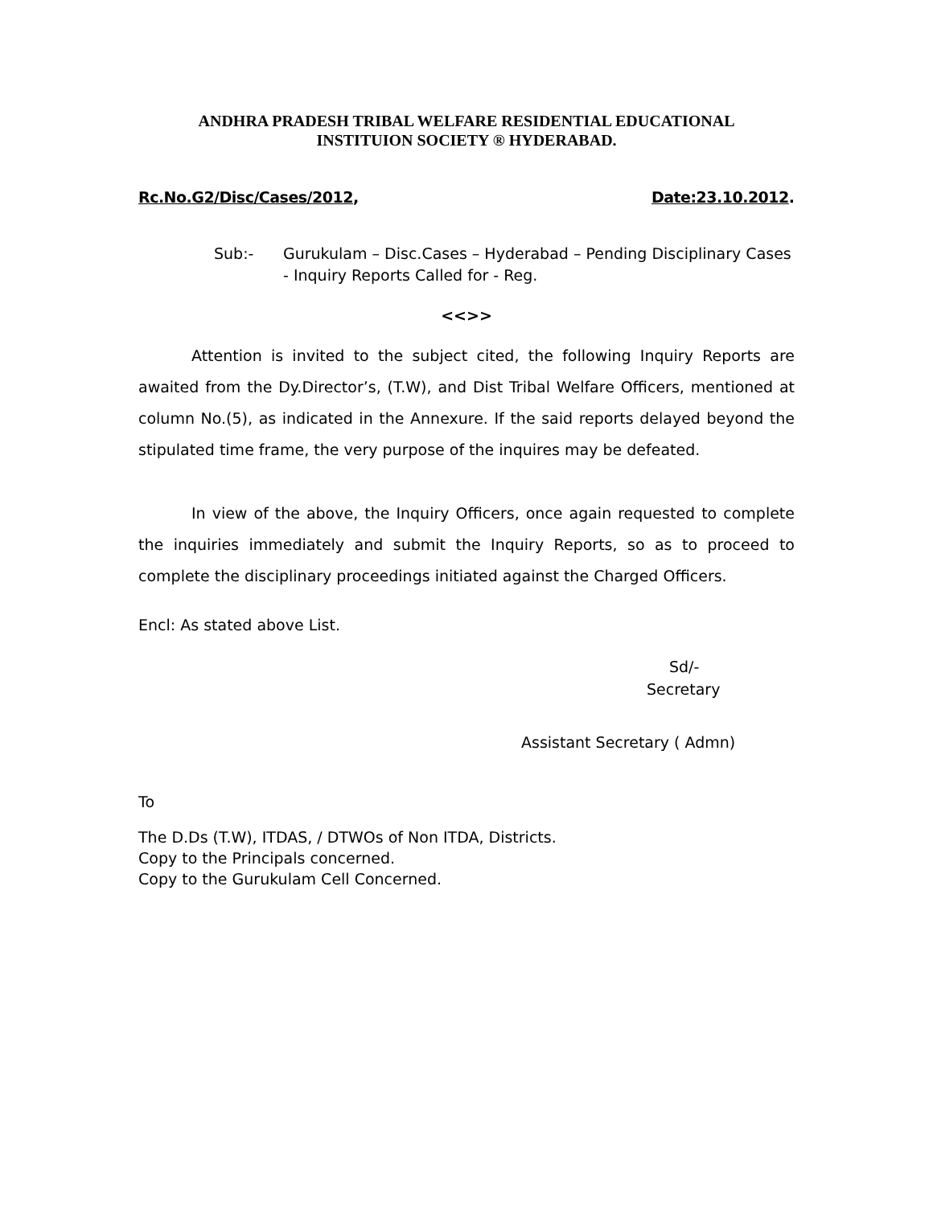ANDHRA PRADESH TRIBAL WELFARE RESIDENTIAL EDUCATIONAL
INSTITUION SOCIETY ® HYDERABAD.
Rc.No.G2/Disc/Cases/2012, Date:23.10.2012.
Sub:- Gurukulam – Disc.Cases – Hyderabad – Pending Disciplinary Cases - Inquiry Reports Called for - Reg.
<<>>
Attention is invited to the subject cited, the following Inquiry Reports are awaited from the Dy.Director’s, (T.W), and Dist Tribal Welfare Officers, mentioned at column No.(5), as indicated in the Annexure. If the said reports delayed beyond the stipulated time frame, the very purpose of the inquires may be defeated.
In view of the above, the Inquiry Officers, once again requested to complete the inquiries immediately and submit the Inquiry Reports, so as to proceed to complete the disciplinary proceedings initiated against the Charged Officers.
Encl: As stated above List.
Sd/-
Secretary
Assistant Secretary ( Admn)
To
The D.Ds (T.W), ITDAS, / DTWOs of Non ITDA, Districts.
Copy to the Principals concerned.
Copy to the Gurukulam Cell Concerned.